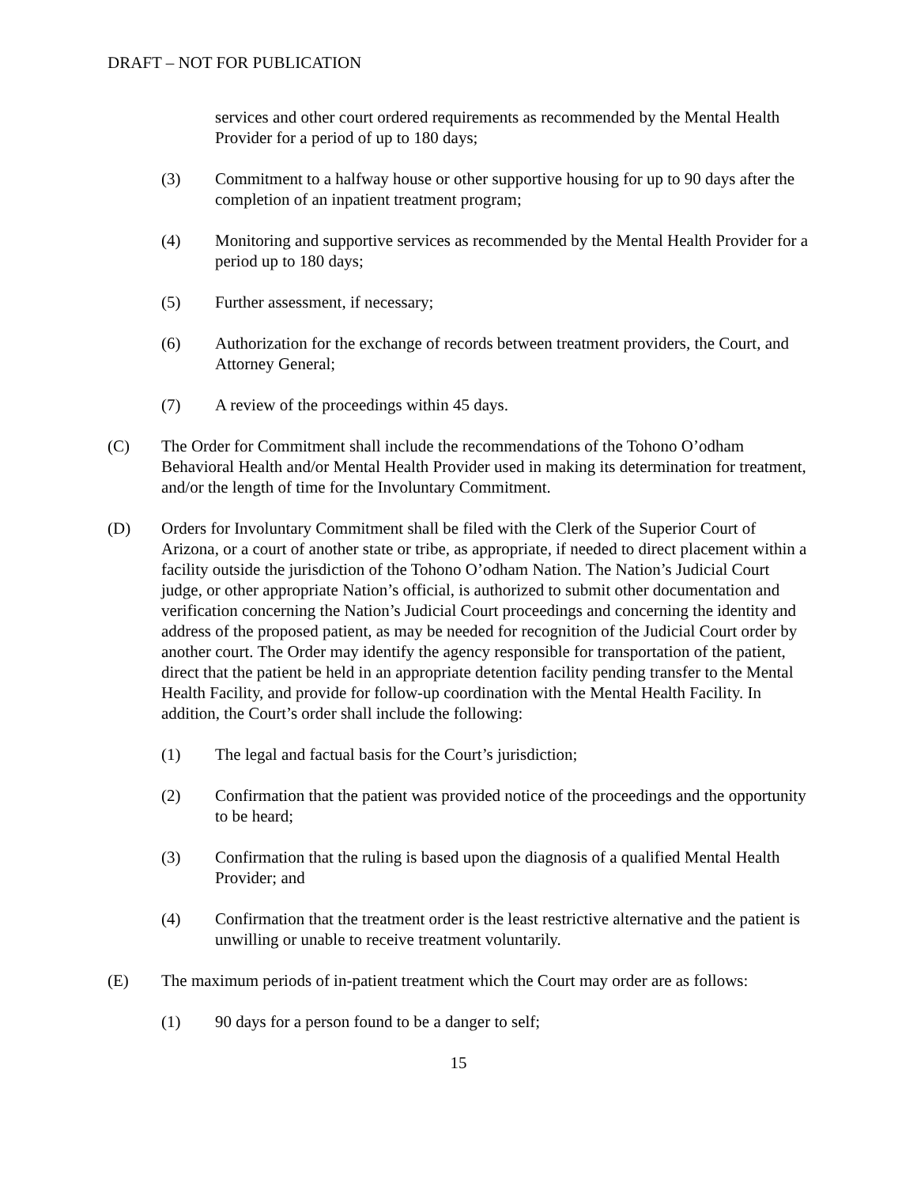DRAFT – NOT FOR PUBLICATION
services and other court ordered requirements as recommended by the Mental Health Provider for a period of up to 180 days;
(3) Commitment to a halfway house or other supportive housing for up to 90 days after the completion of an inpatient treatment program;
(4) Monitoring and supportive services as recommended by the Mental Health Provider for a period up to 180 days;
(5) Further assessment, if necessary;
(6) Authorization for the exchange of records between treatment providers, the Court, and Attorney General;
(7) A review of the proceedings within 45 days.
(C) The Order for Commitment shall include the recommendations of the Tohono O’odham Behavioral Health and/or Mental Health Provider used in making its determination for treatment, and/or the length of time for the Involuntary Commitment.
(D) Orders for Involuntary Commitment shall be filed with the Clerk of the Superior Court of Arizona, or a court of another state or tribe, as appropriate, if needed to direct placement within a facility outside the jurisdiction of the Tohono O’odham Nation. The Nation’s Judicial Court judge, or other appropriate Nation’s official, is authorized to submit other documentation and verification concerning the Nation’s Judicial Court proceedings and concerning the identity and address of the proposed patient, as may be needed for recognition of the Judicial Court order by another court. The Order may identify the agency responsible for transportation of the patient, direct that the patient be held in an appropriate detention facility pending transfer to the Mental Health Facility, and provide for follow-up coordination with the Mental Health Facility. In addition, the Court’s order shall include the following:
(1) The legal and factual basis for the Court’s jurisdiction;
(2) Confirmation that the patient was provided notice of the proceedings and the opportunity to be heard;
(3) Confirmation that the ruling is based upon the diagnosis of a qualified Mental Health Provider; and
(4) Confirmation that the treatment order is the least restrictive alternative and the patient is unwilling or unable to receive treatment voluntarily.
(E) The maximum periods of in-patient treatment which the Court may order are as follows:
(1) 90 days for a person found to be a danger to self;
15